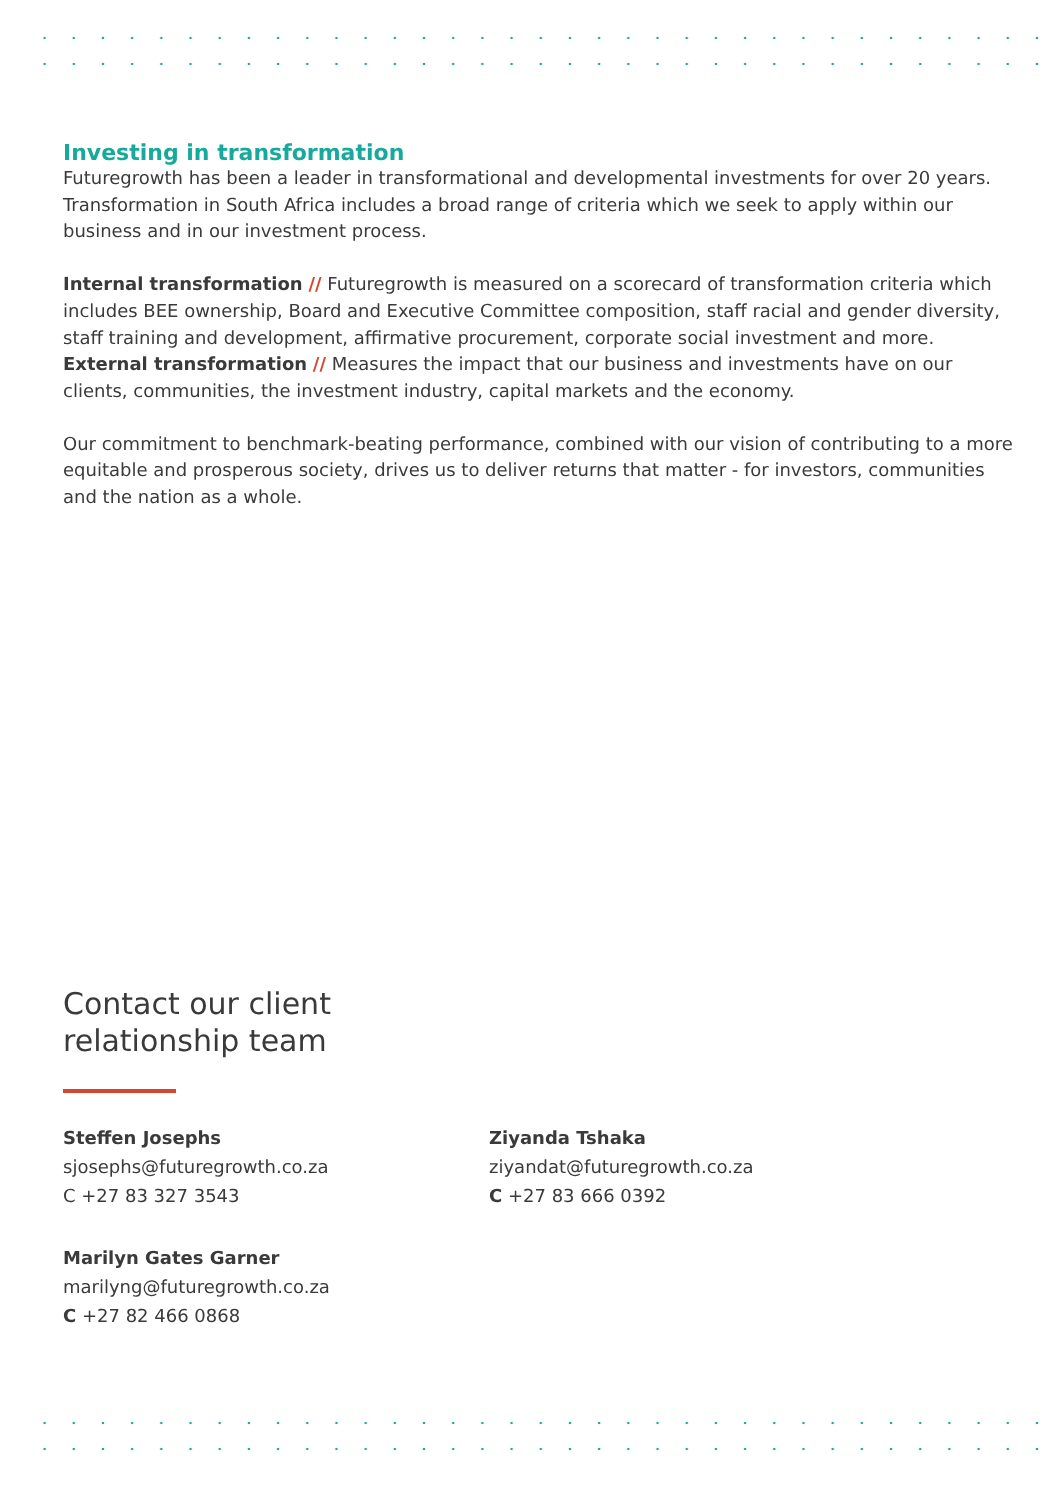Investing in transformation
Futuregrowth has been a leader in transformational and developmental investments for over 20 years. Transformation in South Africa includes a broad range of criteria which we seek to apply within our business and in our investment process.
Internal transformation // Futuregrowth is measured on a scorecard of transformation criteria which includes BEE ownership, Board and Executive Committee composition, staff racial and gender diversity, staff training and development, affirmative procurement, corporate social investment and more.
External transformation // Measures the impact that our business and investments have on our clients, communities, the investment industry, capital markets and the economy.
Our commitment to benchmark-beating performance, combined with our vision of contributing to a more equitable and prosperous society, drives us to deliver returns that matter - for investors, communities and the nation as a whole.
Contact our client relationship team
Steffen Josephs
sjosephs@futuregrowth.co.za
C +27 83 327 3543
Marilyn Gates Garner
marilyng@futuregrowth.co.za
C +27 82 466 0868
Ziyanda Tshaka
ziyandat@futuregrowth.co.za
C +27 83 666 0392